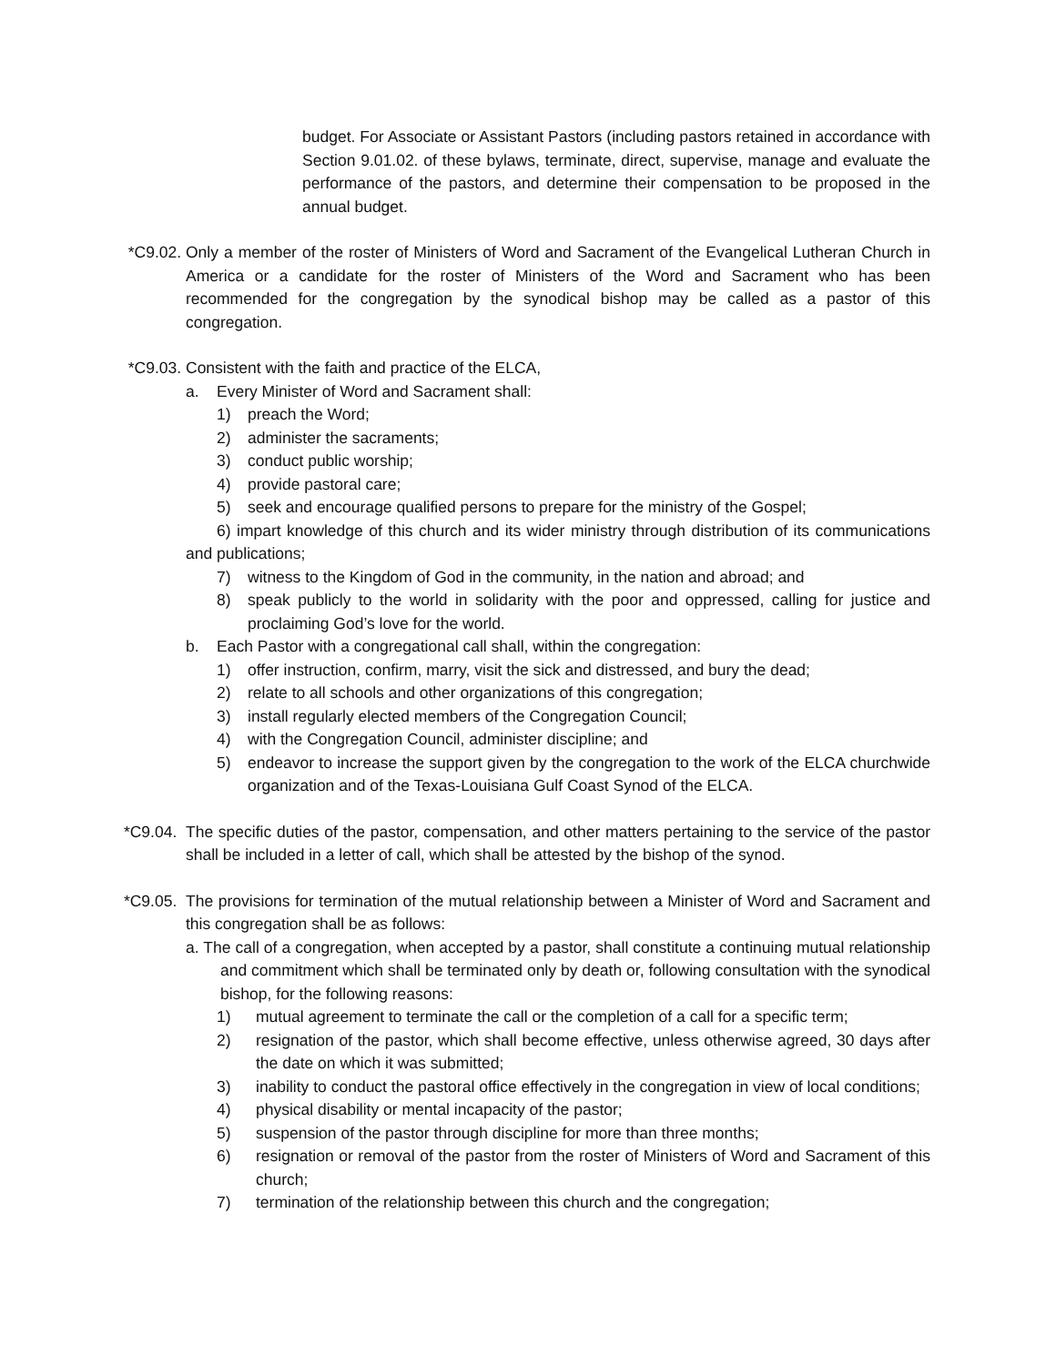budget. For Associate or Assistant Pastors (including pastors retained in accordance with Section 9.01.02. of these bylaws, terminate, direct, supervise, manage and evaluate the performance of the pastors, and determine their compensation to be proposed in the annual budget.
*C9.02. Only a member of the roster of Ministers of Word and Sacrament of the Evangelical Lutheran Church in America or a candidate for the roster of Ministers of the Word and Sacrament who has been recommended for the congregation by the synodical bishop may be called as a pastor of this congregation.
*C9.03. Consistent with the faith and practice of the ELCA,
a. Every Minister of Word and Sacrament shall:
1) preach the Word;
2) administer the sacraments;
3) conduct public worship;
4) provide pastoral care;
5) seek and encourage qualified persons to prepare for the ministry of the Gospel;
6) impart knowledge of this church and its wider ministry through distribution of its communications and publications;
7) witness to the Kingdom of God in the community, in the nation and abroad; and
8) speak publicly to the world in solidarity with the poor and oppressed, calling for justice and proclaiming God’s love for the world.
b. Each Pastor with a congregational call shall, within the congregation:
1) offer instruction, confirm, marry, visit the sick and distressed, and bury the dead;
2) relate to all schools and other organizations of this congregation;
3) install regularly elected members of the Congregation Council;
4) with the Congregation Council, administer discipline; and
5) endeavor to increase the support given by the congregation to the work of the ELCA churchwide organization and of the Texas-Louisiana Gulf Coast Synod of the ELCA.
*C9.04. The specific duties of the pastor, compensation, and other matters pertaining to the service of the pastor shall be included in a letter of call, which shall be attested by the bishop of the synod.
*C9.05. The provisions for termination of the mutual relationship between a Minister of Word and Sacrament and this congregation shall be as follows:
a. The call of a congregation, when accepted by a pastor, shall constitute a continuing mutual relationship and commitment which shall be terminated only by death or, following consultation with the synodical bishop, for the following reasons:
1) mutual agreement to terminate the call or the completion of a call for a specific term;
2) resignation of the pastor, which shall become effective, unless otherwise agreed, 30 days after the date on which it was submitted;
3) inability to conduct the pastoral office effectively in the congregation in view of local conditions;
4) physical disability or mental incapacity of the pastor;
5) suspension of the pastor through discipline for more than three months;
6) resignation or removal of the pastor from the roster of Ministers of Word and Sacrament of this church;
7) termination of the relationship between this church and the congregation;